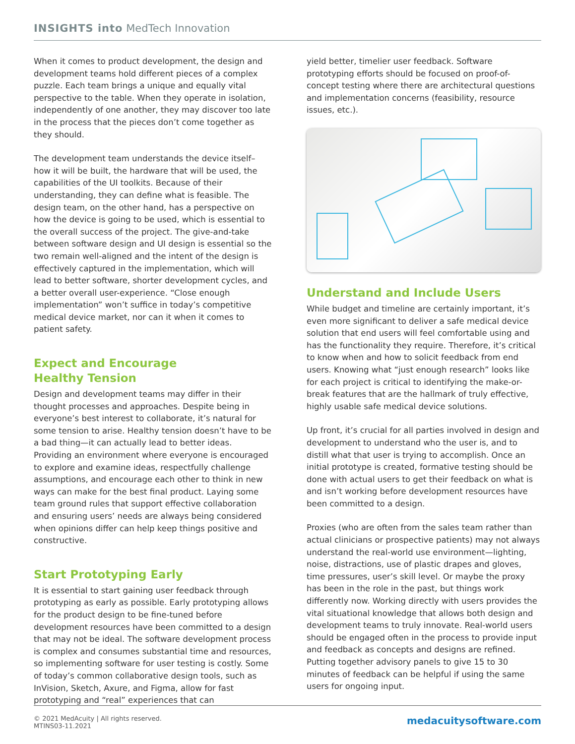INSIGHTS into MedTech Innovation
When it comes to product development, the design and development teams hold different pieces of a complex puzzle. Each team brings a unique and equally vital perspective to the table. When they operate in isolation, independently of one another, they may discover too late in the process that the pieces don’t come together as they should.
The development team understands the device itself–how it will be built, the hardware that will be used, the capabilities of the UI toolkits. Because of their understanding, they can define what is feasible. The design team, on the other hand, has a perspective on how the device is going to be used, which is essential to the overall success of the project. The give-and-take between software design and UI design is essential so the two remain well-aligned and the intent of the design is effectively captured in the implementation, which will lead to better software, shorter development cycles, and a better overall user-experience. “Close enough implementation” won’t suffice in today’s competitive medical device market, nor can it when it comes to patient safety.
Expect and Encourage
Healthy Tension
Design and development teams may differ in their thought processes and approaches. Despite being in everyone’s best interest to collaborate, it’s natural for some tension to arise. Healthy tension doesn’t have to be a bad thing—it can actually lead to better ideas. Providing an environment where everyone is encouraged to explore and examine ideas, respectfully challenge assumptions, and encourage each other to think in new ways can make for the best final product. Laying some team ground rules that support effective collaboration and ensuring users’ needs are always being considered when opinions differ can help keep things positive and constructive.
Start Prototyping Early
It is essential to start gaining user feedback through prototyping as early as possible. Early prototyping allows for the product design to be fine-tuned before development resources have been committed to a design that may not be ideal. The software development process is complex and consumes substantial time and resources, so implementing software for user testing is costly. Some of today’s common collaborative design tools, such as InVision, Sketch, Axure, and Figma, allow for fast prototyping and “real” experiences that can
yield better, timelier user feedback. Software prototyping efforts should be focused on proof-of-concept testing where there are architectural questions and implementation concerns (feasibility, resource issues, etc.).
Understand and Include Users
While budget and timeline are certainly important, it’s even more significant to deliver a safe medical device solution that end users will feel comfortable using and has the functionality they require. Therefore, it’s critical to know when and how to solicit feedback from end users. Knowing what “just enough research” looks like for each project is critical to identifying the make-or-break features that are the hallmark of truly effective, highly usable safe medical device solutions.
Up front, it’s crucial for all parties involved in design and development to understand who the user is, and to distill what that user is trying to accomplish. Once an initial prototype is created, formative testing should be done with actual users to get their feedback on what is and isn’t working before development resources have been committed to a design.
Proxies (who are often from the sales team rather than actual clinicians or prospective patients) may not always understand the real-world use environment—lighting, noise, distractions, use of plastic drapes and gloves, time pressures, user’s skill level. Or maybe the proxy has been in the role in the past, but things work differently now. Working directly with users provides the vital situational knowledge that allows both design and development teams to truly innovate. Real-world users should be engaged often in the process to provide input and feedback as concepts and designs are refined. Putting together advisory panels to give 15 to 30 minutes of feedback can be helpful if using the same users for ongoing input.
© 2021 MedAcuity | All rights reserved.
MTINS03-11.2021
medacuitysoftware.com